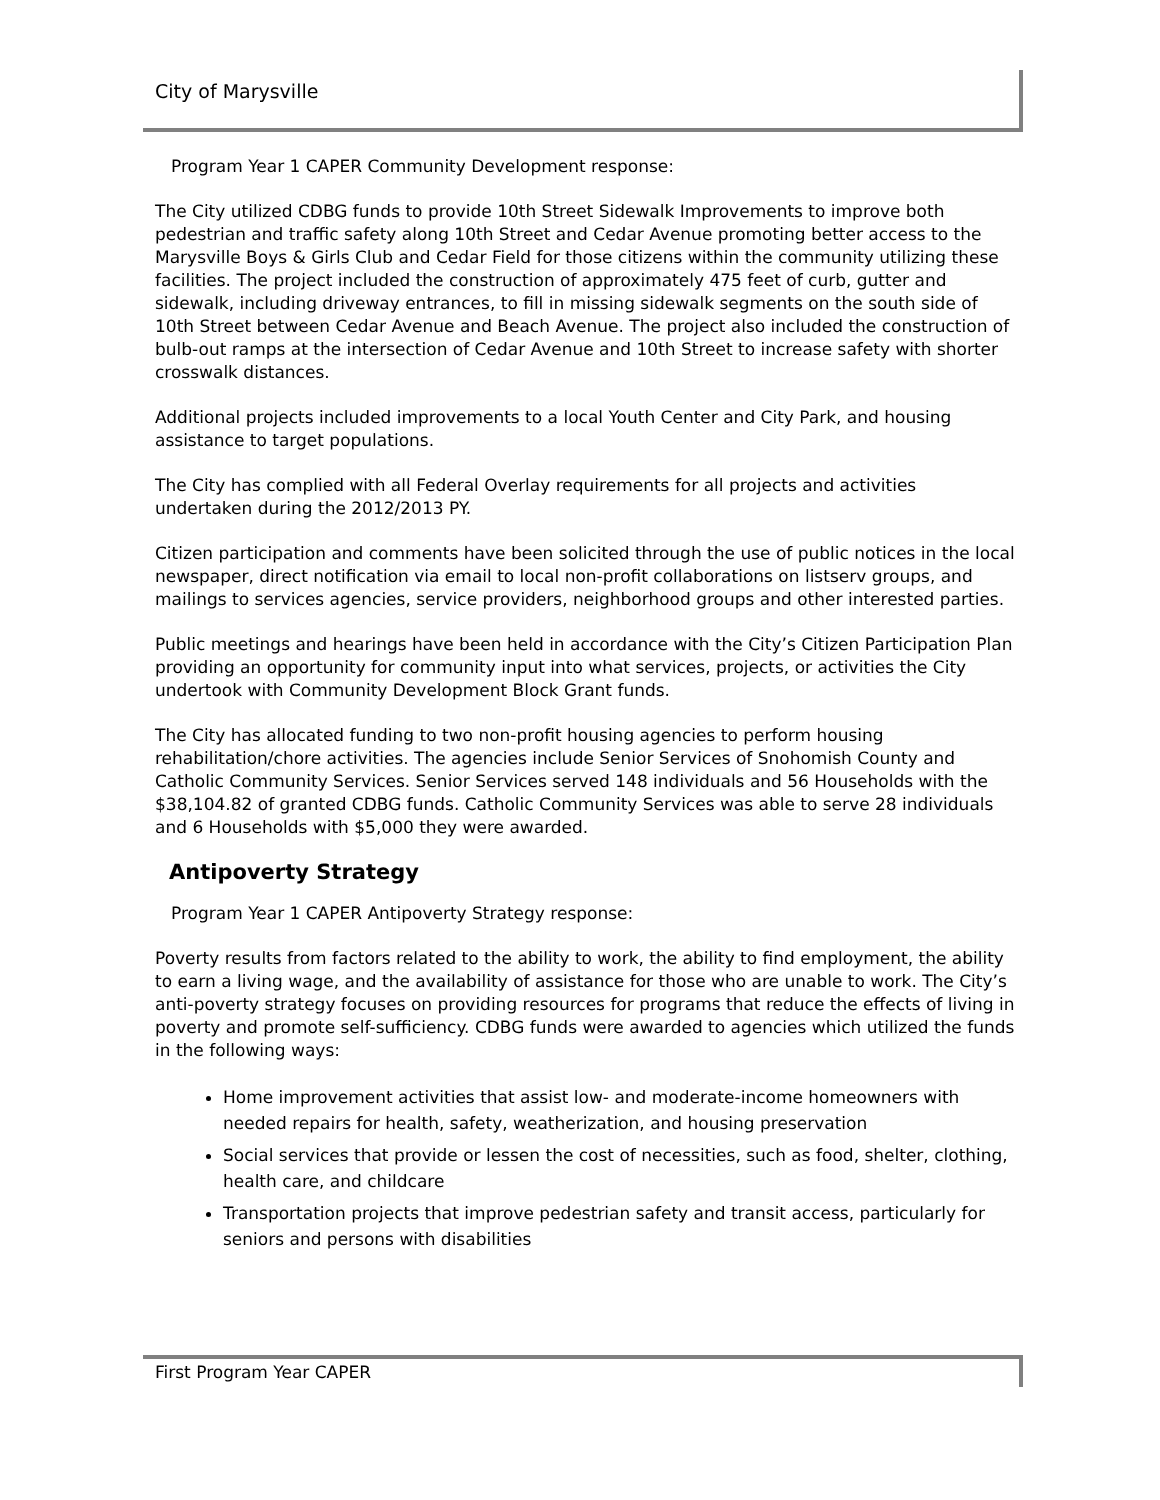City of Marysville
Program Year 1 CAPER Community Development response:
The City utilized CDBG funds to provide 10th Street Sidewalk Improvements to improve both pedestrian and traffic safety along 10th Street and Cedar Avenue promoting better access to the Marysville Boys & Girls Club and Cedar Field for those citizens within the community utilizing these facilities. The project included the construction of approximately 475 feet of curb, gutter and sidewalk, including driveway entrances, to fill in missing sidewalk segments on the south side of 10th Street between Cedar Avenue and Beach Avenue. The project also included the construction of bulb-out ramps at the intersection of Cedar Avenue and 10th Street to increase safety with shorter crosswalk distances.
Additional projects included improvements to a local Youth Center and City Park, and housing assistance to target populations.
The City has complied with all Federal Overlay requirements for all projects and activities undertaken during the 2012/2013 PY.
Citizen participation and comments have been solicited through the use of public notices in the local newspaper, direct notification via email to local non-profit collaborations on listserv groups, and mailings to services agencies, service providers, neighborhood groups and other interested parties.
Public meetings and hearings have been held in accordance with the City’s Citizen Participation Plan providing an opportunity for community input into what services, projects, or activities the City undertook with Community Development Block Grant funds.
The City has allocated funding to two non-profit housing agencies to perform housing rehabilitation/chore activities. The agencies include Senior Services of Snohomish County and Catholic Community Services. Senior Services served 148 individuals and 56 Households with the $38,104.82 of granted CDBG funds. Catholic Community Services was able to serve 28 individuals and 6 Households with $5,000 they were awarded.
Antipoverty Strategy
Program Year 1 CAPER Antipoverty Strategy response:
Poverty results from factors related to the ability to work, the ability to find employment, the ability to earn a living wage, and the availability of assistance for those who are unable to work. The City’s anti-poverty strategy focuses on providing resources for programs that reduce the effects of living in poverty and promote self-sufficiency. CDBG funds were awarded to agencies which utilized the funds in the following ways:
Home improvement activities that assist low- and moderate-income homeowners with needed repairs for health, safety, weatherization, and housing preservation
Social services that provide or lessen the cost of necessities, such as food, shelter, clothing, health care, and childcare
Transportation projects that improve pedestrian safety and transit access, particularly for seniors and persons with disabilities
First Program Year CAPER